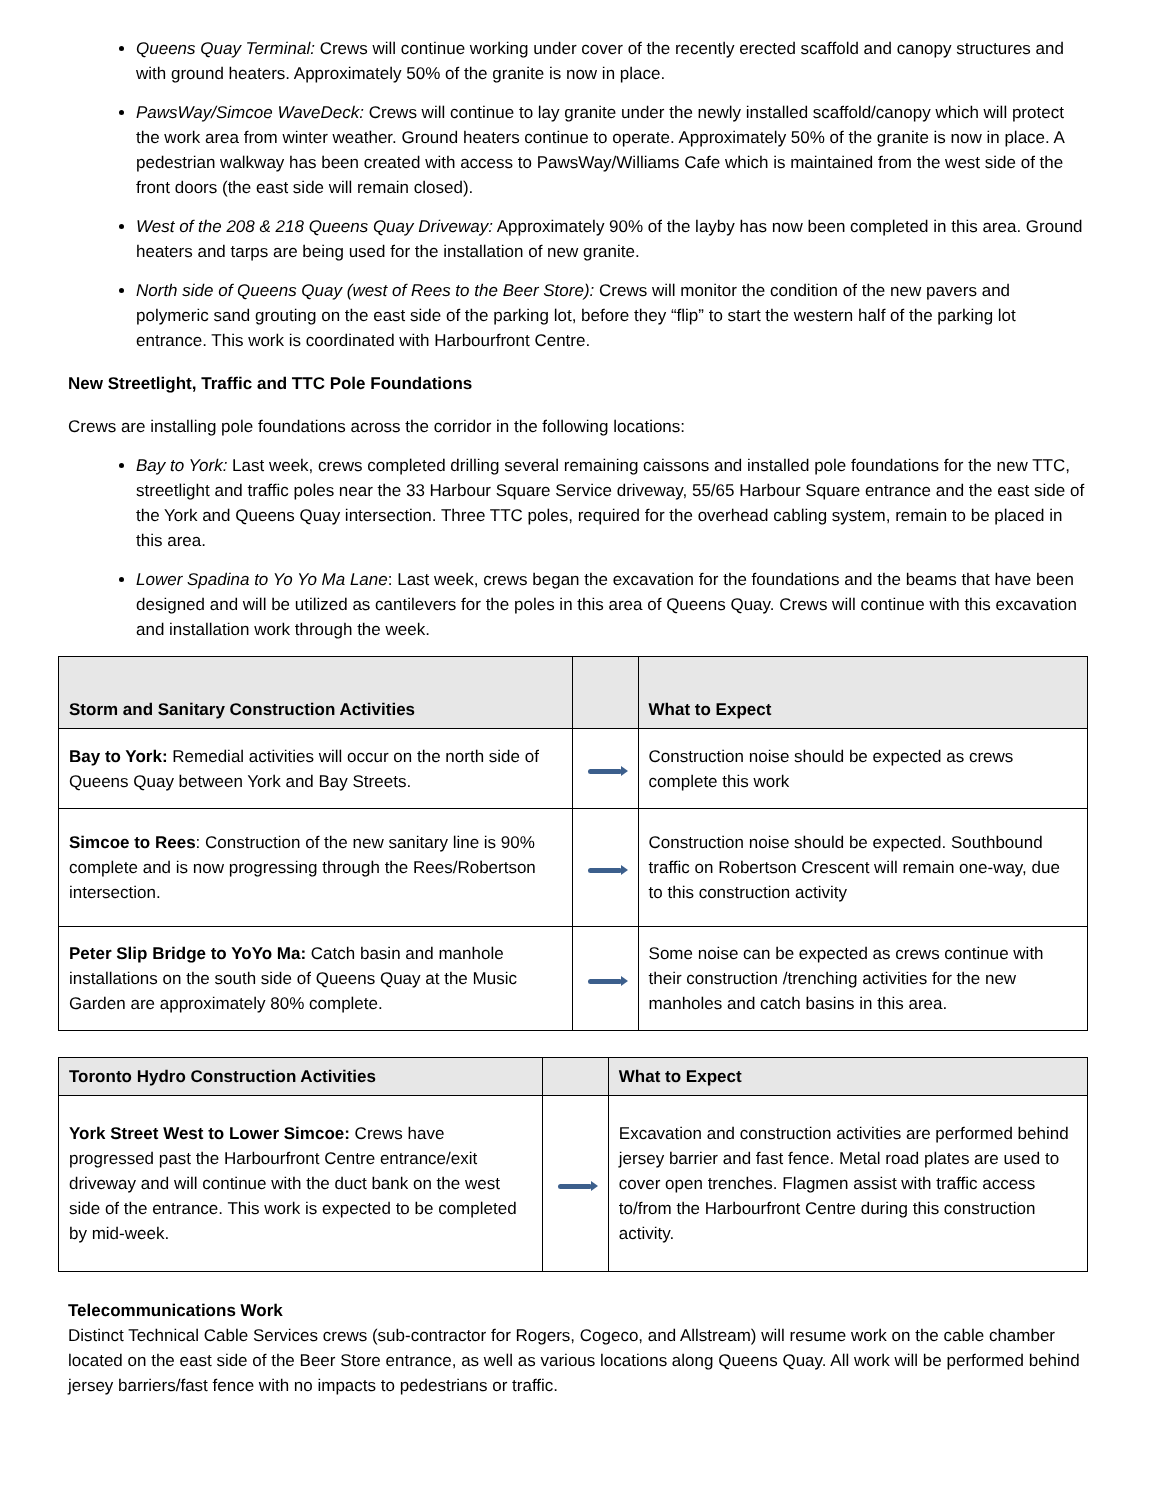Queens Quay Terminal: Crews will continue working under cover of the recently erected scaffold and canopy structures and with ground heaters. Approximately 50% of the granite is now in place.
PawsWay/Simcoe WaveDeck: Crews will continue to lay granite under the newly installed scaffold/canopy which will protect the work area from winter weather. Ground heaters continue to operate. Approximately 50% of the granite is now in place. A pedestrian walkway has been created with access to PawsWay/Williams Cafe which is maintained from the west side of the front doors (the east side will remain closed).
West of the 208 & 218 Queens Quay Driveway: Approximately 90% of the layby has now been completed in this area. Ground heaters and tarps are being used for the installation of new granite.
North side of Queens Quay (west of Rees to the Beer Store): Crews will monitor the condition of the new pavers and polymeric sand grouting on the east side of the parking lot, before they “flip” to start the western half of the parking lot entrance. This work is coordinated with Harbourfront Centre.
New Streetlight, Traffic and TTC Pole Foundations
Crews are installing pole foundations across the corridor in the following locations:
Bay to York: Last week, crews completed drilling several remaining caissons and installed pole foundations for the new TTC, streetlight and traffic poles near the 33 Harbour Square Service driveway, 55/65 Harbour Square entrance and the east side of the York and Queens Quay intersection. Three TTC poles, required for the overhead cabling system, remain to be placed in this area.
Lower Spadina to Yo Yo Ma Lane: Last week, crews began the excavation for the foundations and the beams that have been designed and will be utilized as cantilevers for the poles in this area of Queens Quay. Crews will continue with this excavation and installation work through the week.
| Storm and Sanitary Construction Activities | | What to Expect |
| --- | --- | --- |
| Bay to York: Remedial activities will occur on the north side of Queens Quay between York and Bay Streets. | | Construction noise should be expected as crews complete this work |
| Simcoe to Rees : Construction of the new sanitary line is 90% complete and is now progressing through the Rees/Robertson intersection. | | Construction noise should be expected. Southbound traffic on Robertson Crescent will remain one-way, due to this construction activity |
| Peter Slip Bridge to YoYo Ma: Catch basin and manhole installations on the south side of Queens Quay at the Music Garden are approximately 80% complete. | | Some noise can be expected as crews continue with their construction /trenching activities for the new manholes and catch basins in this area. |
| Toronto Hydro Construction Activities | | What to Expect |
| --- | --- | --- |
| York Street West to Lower Simcoe: Crews have progressed past the Harbourfront Centre entrance/exit driveway and will continue with the duct bank on the west side of the entrance. This work is expected to be completed by mid-week. | | Excavation and construction activities are performed behind jersey barrier and fast fence. Metal road plates are used to cover open trenches. Flagmen assist with traffic access to/from the Harbourfront Centre during this construction activity. |
Telecommunications Work
Distinct Technical Cable Services crews (sub-contractor for Rogers, Cogeco, and Allstream) will resume work on the cable chamber located on the east side of the Beer Store entrance, as well as various locations along Queens Quay. All work will be performed behind jersey barriers/fast fence with no impacts to pedestrians or traffic.